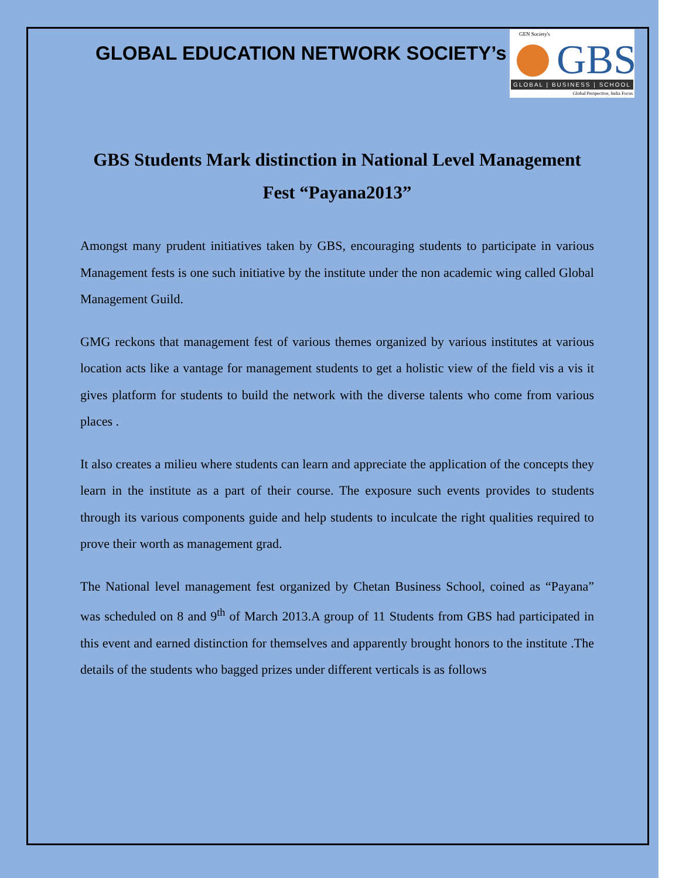GLOBAL EDUCATION NETWORK SOCIETY’s
GEN Society's
GBS
GLOBAL | BUSINESS | SCHOOL
Global Perspective, India Focus
GBS Students Mark distinction in National Level Management Fest “Payana2013”
Amongst many prudent initiatives taken by GBS, encouraging students to participate in various Management fests is one such initiative by the institute under the non academic wing called Global Management Guild.
GMG reckons that management fest of various themes organized by various institutes at various location acts like a vantage for management students to get a holistic view of the field vis a vis it gives platform for students to build the network with the diverse talents who come from various places .
It also creates a milieu where students can learn and appreciate the application of the concepts they learn in the institute as a part of their course. The exposure such events provides to students through its various components guide and help students to inculcate the right qualities required to prove their worth as management grad.
The National level management fest organized by Chetan Business School, coined as “Payana” was scheduled on 8 and 9<sup>th</sup> of March 2013.A group of 11 Students from GBS had participated in this event and earned distinction for themselves and apparently brought honors to the institute .The details of the students who bagged prizes under different verticals is as follows